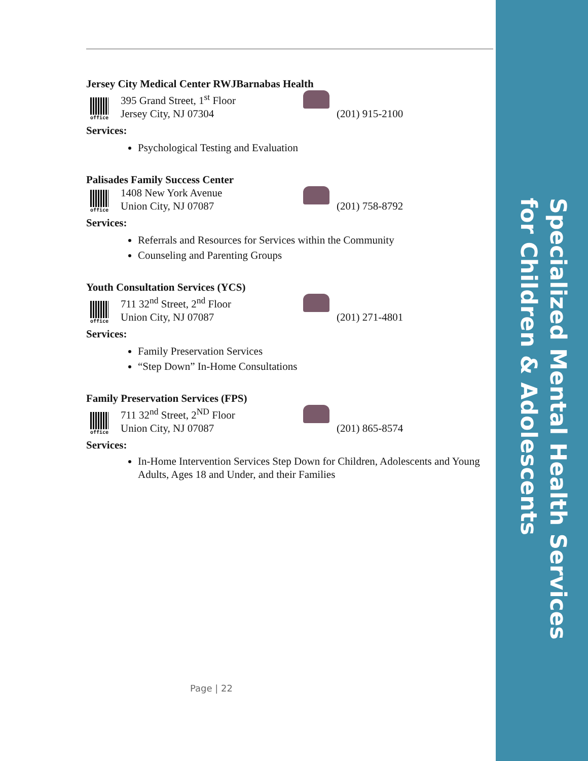Specialized Mental Health Services for Children & Adolescents
Jersey City Medical Center RWJBarnabas Health
office
395 Grand Street, 1<sup>st</sup> Floor
Jersey City, NJ 07304
(201) 915-2100
Services:
Psychological Testing and Evaluation
Palisades Family Success Center
office
1408 New York Avenue
Union City, NJ 07087
(201) 758-8792
Services:
Referrals and Resources for Services within the Community
Counseling and Parenting Groups
Youth Consultation Services (YCS)
office
711 32<sup>nd</sup> Street, 2<sup>nd</sup> Floor
Union City, NJ 07087
(201) 271-4801
Services:
Family Preservation Services
“Step Down” In-Home Consultations
Family Preservation Services (FPS)
office
711 32<sup>nd</sup> Street, 2<sup>ND</sup> Floor
Union City, NJ 07087
(201) 865-8574
Services:
In-Home Intervention Services Step Down for Children, Adolescents and Young Adults, Ages 18 and Under, and their Families
Page | 22